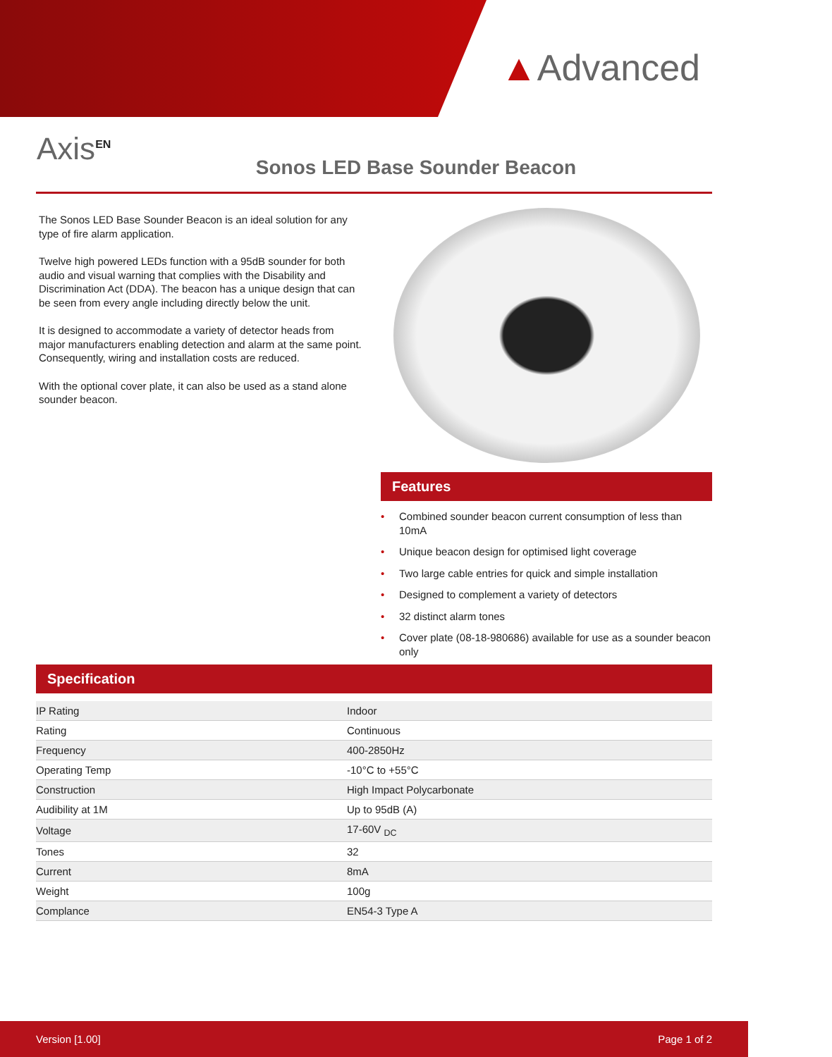▲Advanced
Axis<sup>EN</sup>
Sonos LED Base Sounder Beacon
The Sonos LED Base Sounder Beacon is an ideal solution for any type of fire alarm application.
Twelve high powered LEDs function with a 95dB sounder for both audio and visual warning that complies with the Disability and Discrimination Act (DDA). The beacon has a unique design that can be seen from every angle including directly below the unit.
It is designed to accommodate a variety of detector heads from major manufacturers enabling detection and alarm at the same point. Consequently, wiring and installation costs are reduced.
With the optional cover plate, it can also be used as a stand alone sounder beacon.
Features
• Combined sounder beacon current consumption of less than 10mA
• Unique beacon design for optimised light coverage
• Two large cable entries for quick and simple installation
• Designed to complement a variety of detectors
• 32 distinct alarm tones
• Cover plate (08-18-980686) available for use as a sounder beacon only
Specification
| IP Rating | Indoor |
| Rating | Continuous |
| Frequency | 400-2850Hz |
| Operating Temp | -10°C to +55°C |
| Construction | High Impact Polycarbonate |
| Audibility at 1M | Up to 95dB (A) |
| Voltage | 17-60V <sub>DC</sub> |
| Tones | 32 |
| Current | 8mA |
| Weight | 100g |
| Complance | EN54-3 Type A |
Version [1.00] Page 1 of 2